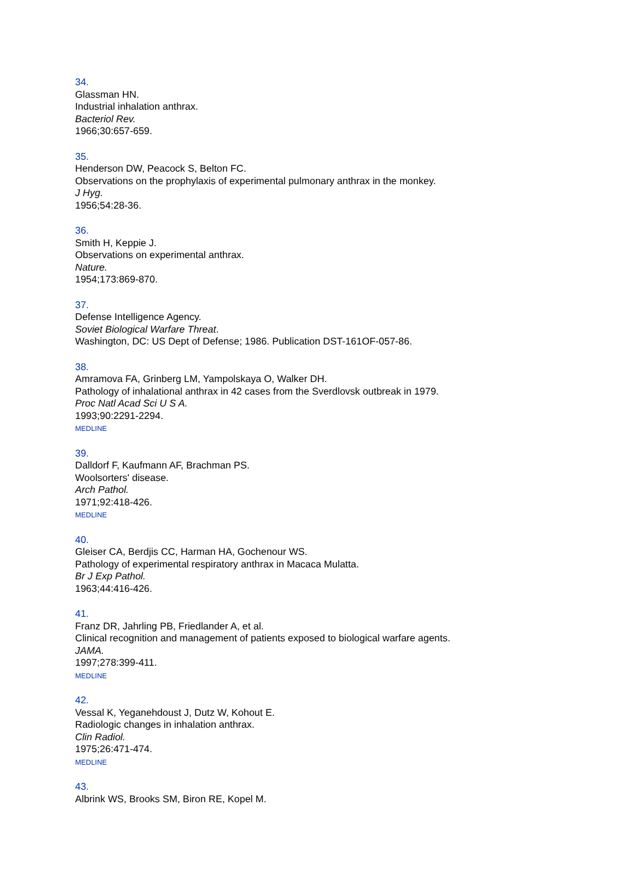34.
Glassman HN.
Industrial inhalation anthrax.
Bacteriol Rev.
1966;30:657-659.
35.
Henderson DW, Peacock S, Belton FC.
Observations on the prophylaxis of experimental pulmonary anthrax in the monkey.
J Hyg.
1956;54:28-36.
36.
Smith H, Keppie J.
Observations on experimental anthrax.
Nature.
1954;173:869-870.
37.
Defense Intelligence Agency.
Soviet Biological Warfare Threat.
Washington, DC: US Dept of Defense; 1986. Publication DST-161OF-057-86.
38.
Amramova FA, Grinberg LM, Yampolskaya O, Walker DH.
Pathology of inhalational anthrax in 42 cases from the Sverdlovsk outbreak in 1979.
Proc Natl Acad Sci U S A.
1993;90:2291-2294.
MEDLINE
39.
Dalldorf F, Kaufmann AF, Brachman PS.
Woolsorters' disease.
Arch Pathol.
1971;92:418-426.
MEDLINE
40.
Gleiser CA, Berdjis CC, Harman HA, Gochenour WS.
Pathology of experimental respiratory anthrax in Macaca Mulatta.
Br J Exp Pathol.
1963;44:416-426.
41.
Franz DR, Jahrling PB, Friedlander A, et al.
Clinical recognition and management of patients exposed to biological warfare agents.
JAMA.
1997;278:399-411.
MEDLINE
42.
Vessal K, Yeganehdoust J, Dutz W, Kohout E.
Radiologic changes in inhalation anthrax.
Clin Radiol.
1975;26:471-474.
MEDLINE
43.
Albrink WS, Brooks SM, Biron RE, Kopel M.